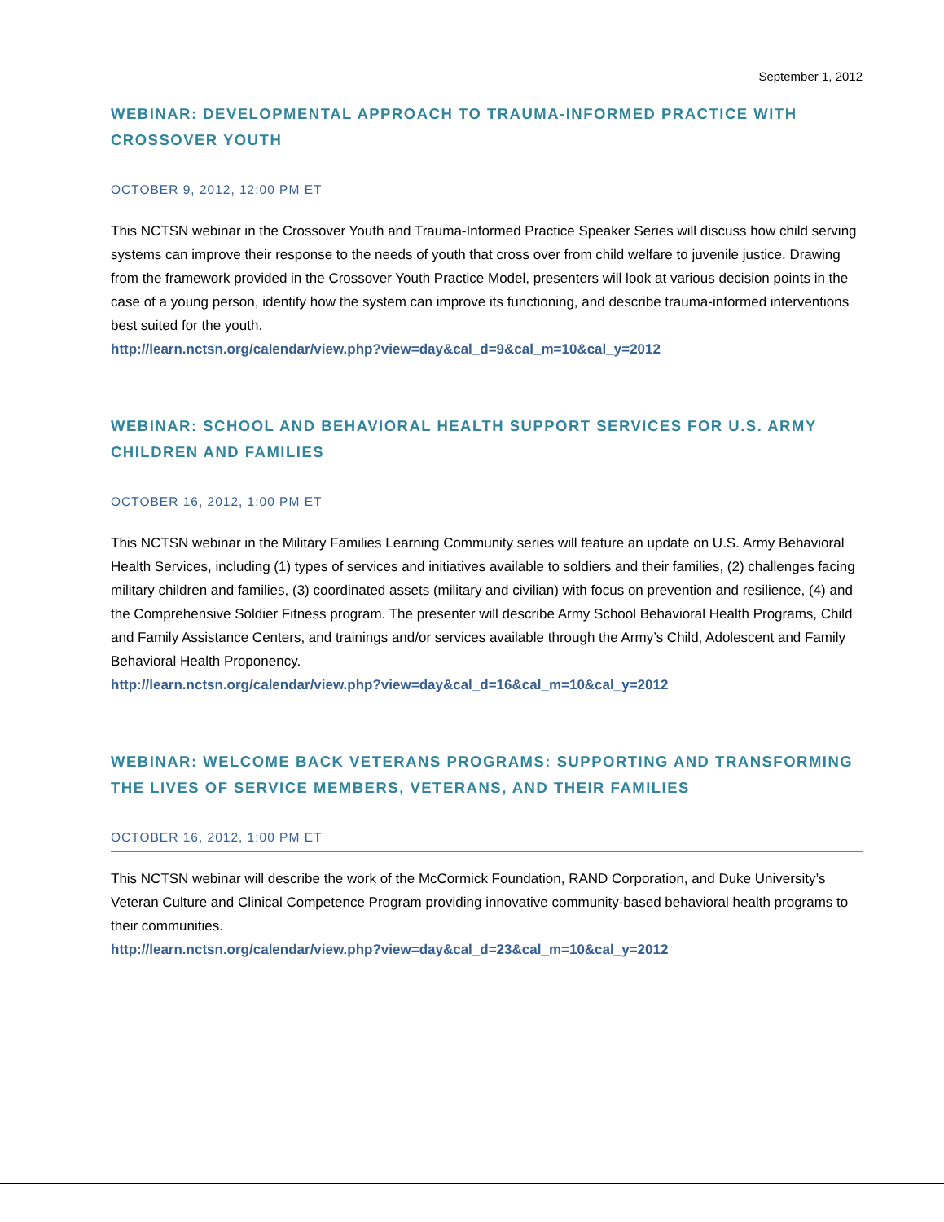September 1, 2012
WEBINAR: DEVELOPMENTAL APPROACH TO TRAUMA-INFORMED PRACTICE WITH CROSSOVER YOUTH
OCTOBER 9, 2012, 12:00 PM ET
This NCTSN webinar in the Crossover Youth and Trauma-Informed Practice Speaker Series will discuss how child serving systems can improve their response to the needs of youth that cross over from child welfare to juvenile justice. Drawing from the framework provided in the Crossover Youth Practice Model, presenters will look at various decision points in the case of a young person, identify how the system can improve its functioning, and describe trauma-informed interventions best suited for the youth.
http://learn.nctsn.org/calendar/view.php?view=day&cal_d=9&cal_m=10&cal_y=2012
WEBINAR: SCHOOL AND BEHAVIORAL HEALTH SUPPORT SERVICES FOR U.S. ARMY CHILDREN AND FAMILIES
OCTOBER 16, 2012, 1:00 PM ET
This NCTSN webinar in the Military Families Learning Community series will feature an update on U.S. Army Behavioral Health Services, including (1) types of services and initiatives available to soldiers and their families, (2) challenges facing military children and families, (3) coordinated assets (military and civilian) with focus on prevention and resilience, (4) and the Comprehensive Soldier Fitness program. The presenter will describe Army School Behavioral Health Programs, Child and Family Assistance Centers, and trainings and/or services available through the Army’s Child, Adolescent and Family Behavioral Health Proponency.
http://learn.nctsn.org/calendar/view.php?view=day&cal_d=16&cal_m=10&cal_y=2012
WEBINAR: WELCOME BACK VETERANS PROGRAMS: SUPPORTING AND TRANSFORMING THE LIVES OF SERVICE MEMBERS, VETERANS, AND THEIR FAMILIES
OCTOBER 16, 2012, 1:00 PM ET
This NCTSN webinar will describe the work of the McCormick Foundation, RAND Corporation, and Duke University’s Veteran Culture and Clinical Competence Program providing innovative community-based behavioral health programs to their communities.
http://learn.nctsn.org/calendar/view.php?view=day&cal_d=23&cal_m=10&cal_y=2012